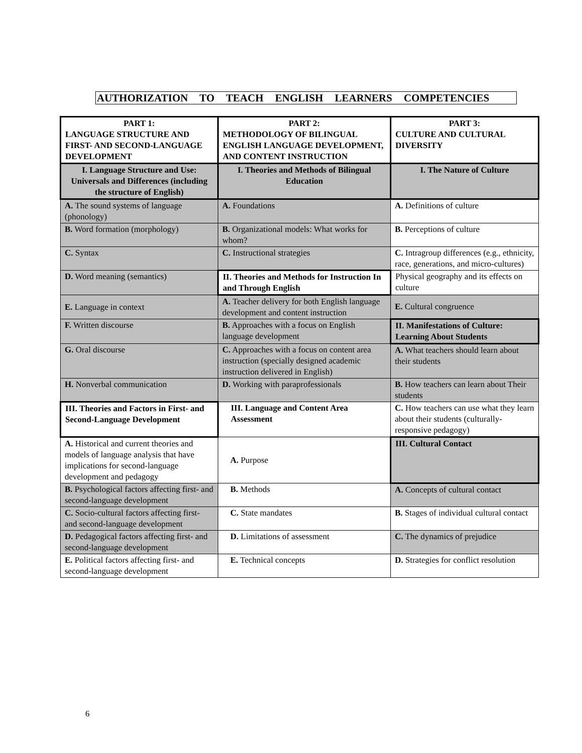AUTHORIZATION TO TEACH ENGLISH LEARNERS COMPETENCIES
| PART 1: LANGUAGE STRUCTURE AND FIRST- AND SECOND-LANGUAGE DEVELOPMENT | PART 2: METHODOLOGY OF BILINGUAL ENGLISH LANGUAGE DEVELOPMENT, AND CONTENT INSTRUCTION | PART 3: CULTURE AND CULTURAL DIVERSITY |
| I. Language Structure and Use: Universals and Differences (including the structure of English) | I. Theories and Methods of Bilingual Education | I. The Nature of Culture |
| A. The sound systems of language (phonology) | A. Foundations | A. Definitions of culture |
| B. Word formation (morphology) | B. Organizational models: What works for whom? | B. Perceptions of culture |
| C. Syntax | C. Instructional strategies | C. Intragroup differences (e.g., ethnicity, race, generations, and micro-cultures) |
| D. Word meaning (semantics) | II. Theories and Methods for Instruction In and Through English | Physical geography and its effects on culture |
| E. Language in context | A. Teacher delivery for both English language development and content instruction | E. Cultural congruence |
| F. Written discourse | B. Approaches with a focus on English language development | II. Manifestations of Culture: Learning About Students |
| G. Oral discourse | C. Approaches with a focus on content area instruction (specially designed academic instruction delivered in English) | A. What teachers should learn about their students |
| H. Nonverbal communication | D. Working with paraprofessionals | B. How teachers can learn about Their students |
| III. Theories and Factors in First- and Second-Language Development | III. Language and Content Area Assessment | C. How teachers can use what they learn about their students (culturally- responsive pedagogy) |
| A. Historical and current theories and models of language analysis that have implications for second-language development and pedagogy | A. Purpose | III. Cultural Contact |
| B. Psychological factors affecting first- and second-language development | B. Methods | A. Concepts of cultural contact |
| C. Socio-cultural factors affecting first- and second-language development | C. State mandates | B. Stages of individual cultural contact |
| D. Pedagogical factors affecting first- and second-language development | D. Limitations of assessment | C. The dynamics of prejudice |
| E. Political factors affecting first- and second-language development | E. Technical concepts | D. Strategies for conflict resolution |
6